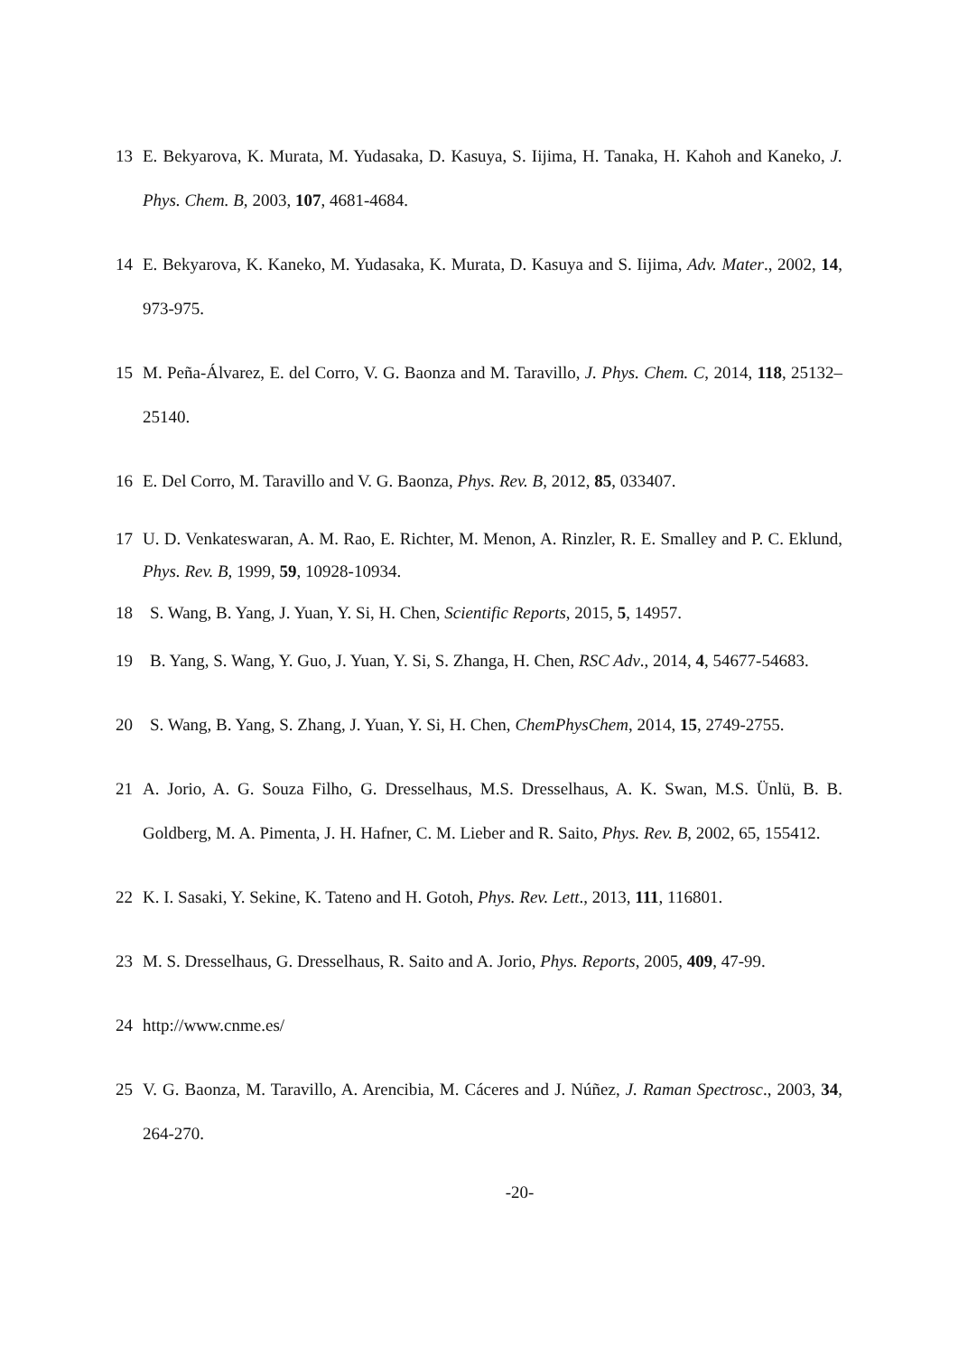13 E. Bekyarova, K. Murata, M. Yudasaka, D. Kasuya, S. Iijima, H. Tanaka, H. Kahoh and Kaneko, J. Phys. Chem. B, 2003, 107, 4681-4684.
14 E. Bekyarova, K. Kaneko, M. Yudasaka, K. Murata, D. Kasuya and S. Iijima, Adv. Mater., 2002, 14, 973-975.
15 M. Peña-Álvarez, E. del Corro, V. G. Baonza and M. Taravillo, J. Phys. Chem. C, 2014, 118, 25132–25140.
16 E. Del Corro, M. Taravillo and V. G. Baonza, Phys. Rev. B, 2012, 85, 033407.
17 U. D. Venkateswaran, A. M. Rao, E. Richter, M. Menon, A. Rinzler, R. E. Smalley and P. C. Eklund, Phys. Rev. B, 1999, 59, 10928-10934.
18 S. Wang, B. Yang, J. Yuan, Y. Si, H. Chen, Scientific Reports, 2015, 5, 14957.
19 B. Yang, S. Wang, Y. Guo, J. Yuan, Y. Si, S. Zhanga, H. Chen, RSC Adv., 2014, 4, 54677-54683.
20 S. Wang, B. Yang, S. Zhang, J. Yuan, Y. Si, H. Chen, ChemPhysChem, 2014, 15, 2749-2755.
21 A. Jorio, A. G. Souza Filho, G. Dresselhaus, M.S. Dresselhaus, A. K. Swan, M.S. Ünlü, B. B. Goldberg, M. A. Pimenta, J. H. Hafner, C. M. Lieber and R. Saito, Phys. Rev. B, 2002, 65, 155412.
22 K. I. Sasaki, Y. Sekine, K. Tateno and H. Gotoh, Phys. Rev. Lett., 2013, 111, 116801.
23 M. S. Dresselhaus, G. Dresselhaus, R. Saito and A. Jorio, Phys. Reports, 2005, 409, 47-99.
24 http://www.cnme.es/
25 V. G. Baonza, M. Taravillo, A. Arencibia, M. Cáceres and J. Núñez, J. Raman Spectrosc., 2003, 34, 264-270.
-20-